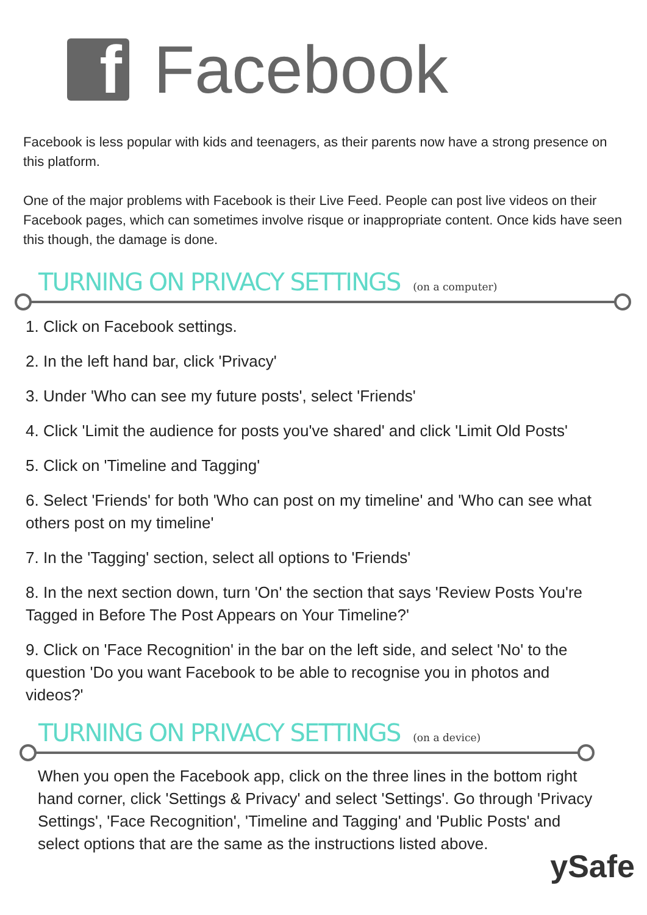f
Facebook
Facebook is less popular with kids and teenagers, as their parents now have a strong presence on this platform.
One of the major problems with Facebook is their Live Feed. People can post live videos on their Facebook pages, which can sometimes involve risque or inappropriate content. Once kids have seen this though, the damage is done.
TURNING ON PRIVACY SETTINGS (on a computer)
1. Click on Facebook settings.
2. In the left hand bar, click 'Privacy'
3. Under 'Who can see my future posts', select 'Friends'
4. Click 'Limit the audience for posts you've shared' and click 'Limit Old Posts'
5. Click on 'Timeline and Tagging'
6. Select 'Friends' for both 'Who can post on my timeline' and 'Who can see what others post on my timeline'
7. In the 'Tagging' section, select all options to 'Friends'
8. In the next section down, turn 'On' the section that says 'Review Posts You're Tagged in Before The Post Appears on Your Timeline?'
9. Click on 'Face Recognition' in the bar on the left side, and select 'No' to the question 'Do you want Facebook to be able to recognise you in photos and videos?'
TURNING ON PRIVACY SETTINGS (on a device)
When you open the Facebook app, click on the three lines in the bottom right hand corner, click 'Settings & Privacy' and select 'Settings'. Go through 'Privacy Settings', 'Face Recognition', 'Timeline and Tagging' and 'Public Posts' and select options that are the same as the instructions listed above.
ySafe